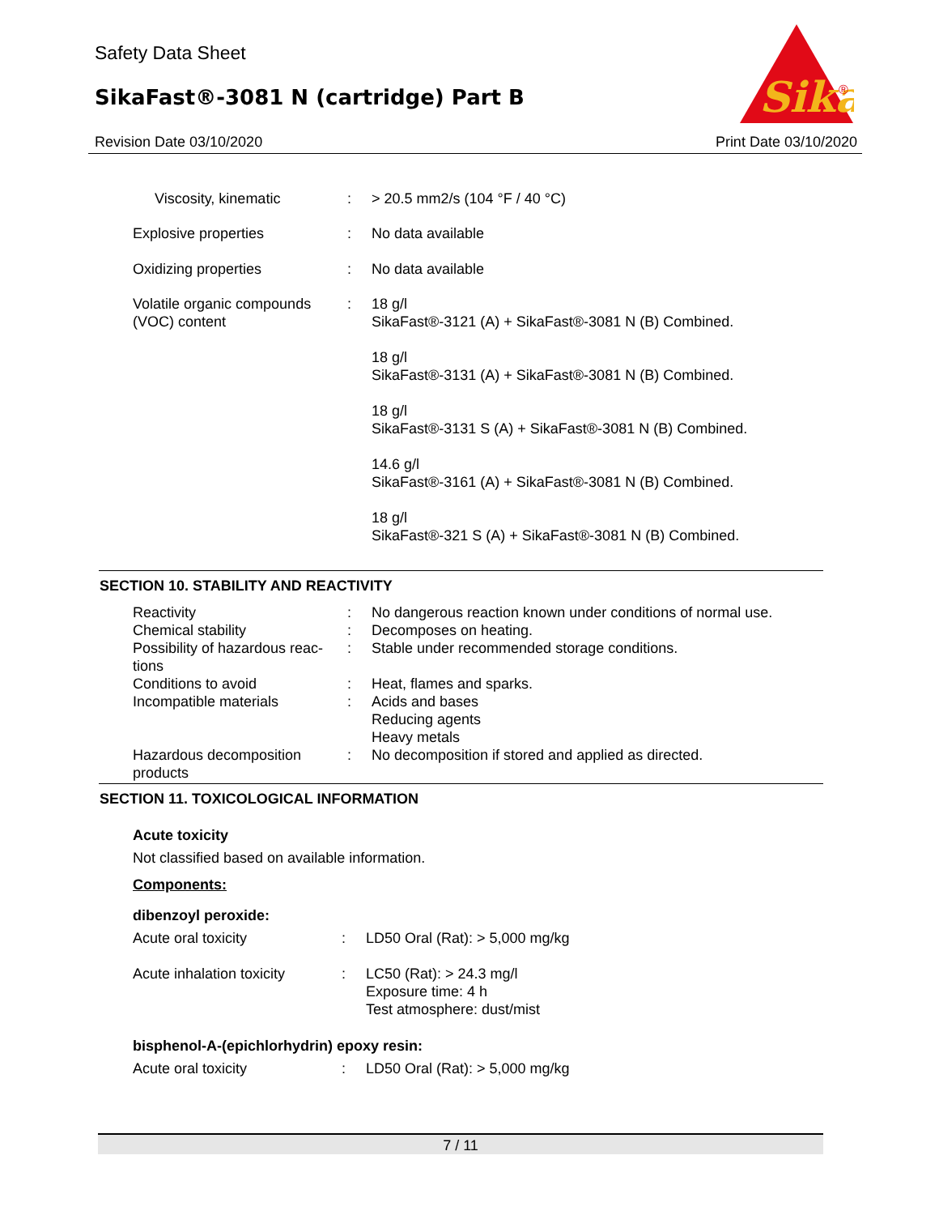Safety Data Sheet
SikaFast®-3081 N (cartridge) Part B
Revision Date 03/10/2020 Print Date 03/10/2020
Sika
®
| Viscosity, kinematic | : | > 20.5 mm2/s (104 °F / 40 °C) |
| Explosive properties | : | No data available |
| Oxidizing properties | : | No data available |
| Volatile organic compounds (VOC) content | : | 18 g/l SikaFast®-3121 (A) + SikaFast®-3081 N (B) Combined. 18 g/l SikaFast®-3131 (A) + SikaFast®-3081 N (B) Combined. 18 g/l SikaFast®-3131 S (A) + SikaFast®-3081 N (B) Combined. 14.6 g/l SikaFast®-3161 (A) + SikaFast®-3081 N (B) Combined. 18 g/l SikaFast®-321 S (A) + SikaFast®-3081 N (B) Combined. |
SECTION 10. STABILITY AND REACTIVITY
| Reactivity | : | No dangerous reaction known under conditions of normal use. |
| Chemical stability | : | Decomposes on heating. |
| Possibility of hazardous reac- tions | : | Stable under recommended storage conditions. |
| Conditions to avoid | : | Heat, flames and sparks. |
| Incompatible materials | : | Acids and bases Reducing agents Heavy metals |
| Hazardous decomposition products | : | No decomposition if stored and applied as directed. |
SECTION 11. TOXICOLOGICAL INFORMATION
Acute toxicity
Not classified based on available information.
Components:
dibenzoyl peroxide:
| Acute oral toxicity | : | LD50 Oral (Rat): > 5,000 mg/kg |
| Acute inhalation toxicity | : | LC50 (Rat): > 24.3 mg/l Exposure time: 4 h Test atmosphere: dust/mist |
bisphenol-A-(epichlorhydrin) epoxy resin:
| Acute oral toxicity | : | LD50 Oral (Rat): > 5,000 mg/kg |
7 / 11